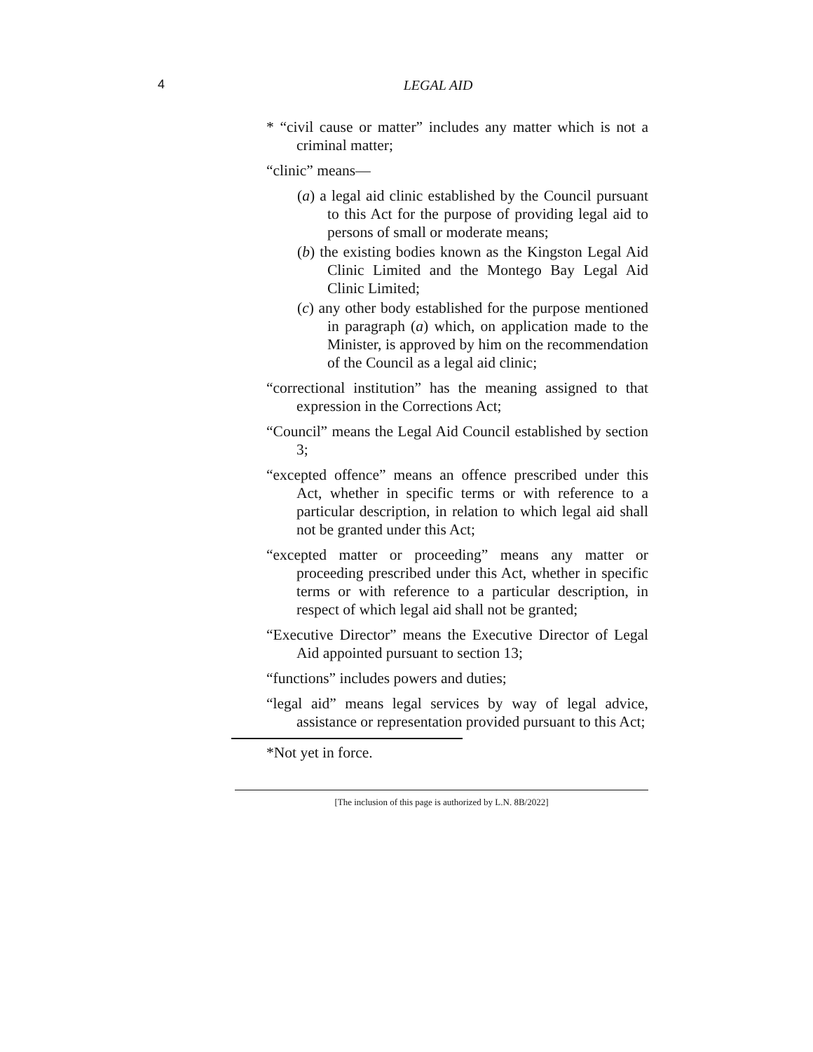4
LEGAL AID
* “civil cause or matter” includes any matter which is not a criminal matter;
“clinic” means—
(a) a legal aid clinic established by the Council pursuant to this Act for the purpose of providing legal aid to persons of small or moderate means;
(b) the existing bodies known as the Kingston Legal Aid Clinic Limited and the Montego Bay Legal Aid Clinic Limited;
(c) any other body established for the purpose mentioned in paragraph (a) which, on application made to the Minister, is approved by him on the recommendation of the Council as a legal aid clinic;
“correctional institution” has the meaning assigned to that expression in the Corrections Act;
“Council” means the Legal Aid Council established by section 3;
“excepted offence” means an offence prescribed under this Act, whether in specific terms or with reference to a particular description, in relation to which legal aid shall not be granted under this Act;
“excepted matter or proceeding” means any matter or proceeding prescribed under this Act, whether in specific terms or with reference to a particular description, in respect of which legal aid shall not be granted;
“Executive Director” means the Executive Director of Legal Aid appointed pursuant to section 13;
“functions” includes powers and duties;
“legal aid” means legal services by way of legal advice, assistance or representation provided pursuant to this Act;
*Not yet in force.
[The inclusion of this page is authorized by L.N. 8B/2022]